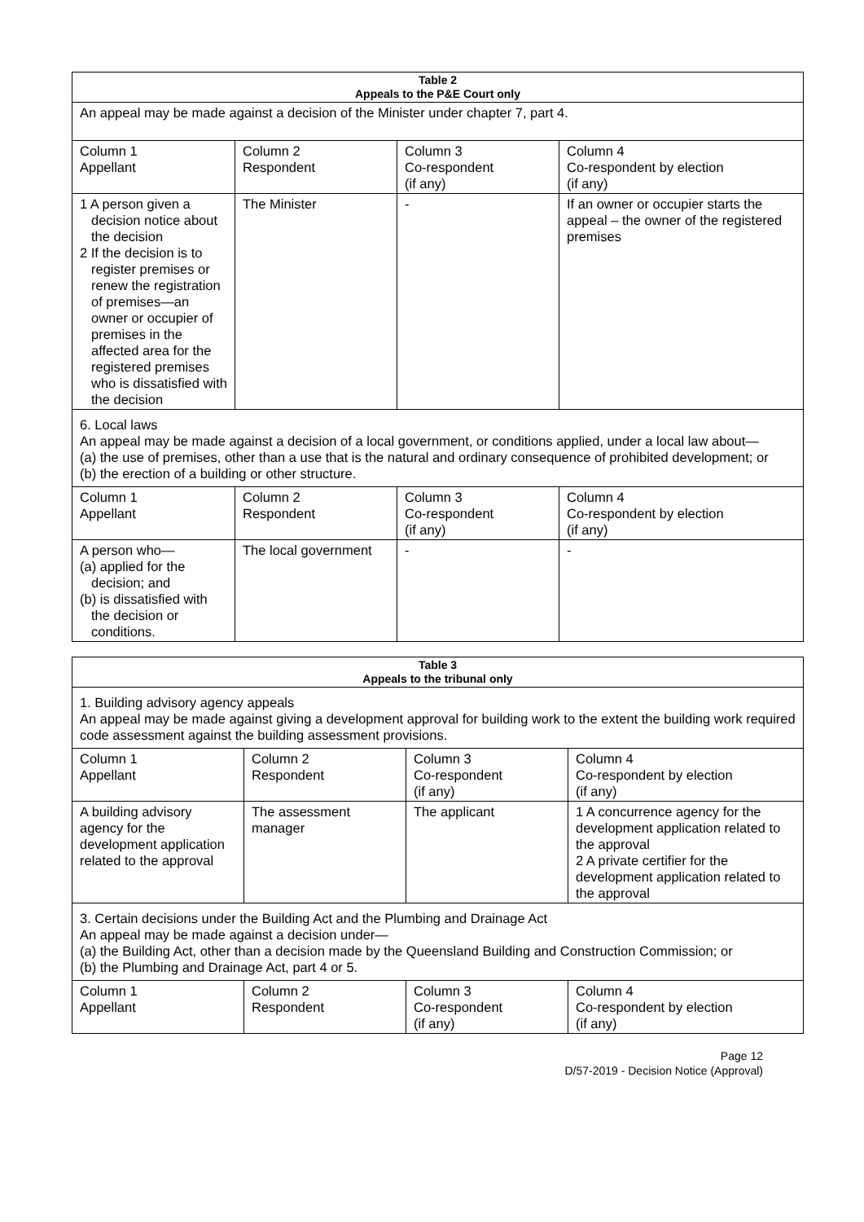| Table 2 Appeals to the P&E Court only | | | |
| --- | --- | --- | --- |
| An appeal may be made against a decision of the Minister under chapter 7, part 4. | | | |
| Column 1 Appellant | Column 2 Respondent | Column 3 Co-respondent (if any) | Column 4 Co-respondent by election (if any) |
| 1 A person given a decision notice about the decision 2 If the decision is to register premises or renew the registration of premises—an owner or occupier of premises in the affected area for the registered premises who is dissatisfied with the decision | The Minister | - | If an owner or occupier starts the appeal – the owner of the registered premises |
| 6. Local laws An appeal may be made against a decision of a local government, or conditions applied, under a local law about— (a) the use of premises, other than a use that is the natural and ordinary consequence of prohibited development; or (b) the erection of a building or other structure. | | | |
| Column 1 Appellant | Column 2 Respondent | Column 3 Co-respondent (if any) | Column 4 Co-respondent by election (if any) |
| A person who— (a) applied for the decision; and (b) is dissatisfied with the decision or conditions. | The local government | - | - |
| Table 3 Appeals to the tribunal only | | | |
| --- | --- | --- | --- |
| 1. Building advisory agency appeals An appeal may be made against giving a development approval for building work to the extent the building work required code assessment against the building assessment provisions. | | | |
| Column 1 Appellant | Column 2 Respondent | Column 3 Co-respondent (if any) | Column 4 Co-respondent by election (if any) |
| A building advisory agency for the development application related to the approval | The assessment manager | The applicant | 1 A concurrence agency for the development application related to the approval 2 A private certifier for the development application related to the approval |
| 3. Certain decisions under the Building Act and the Plumbing and Drainage Act An appeal may be made against a decision under— (a) the Building Act, other than a decision made by the Queensland Building and Construction Commission; or (b) the Plumbing and Drainage Act, part 4 or 5. | | | |
| Column 1 Appellant | Column 2 Respondent | Column 3 Co-respondent (if any) | Column 4 Co-respondent by election (if any) |
Page 12
D/57-2019 - Decision Notice (Approval)